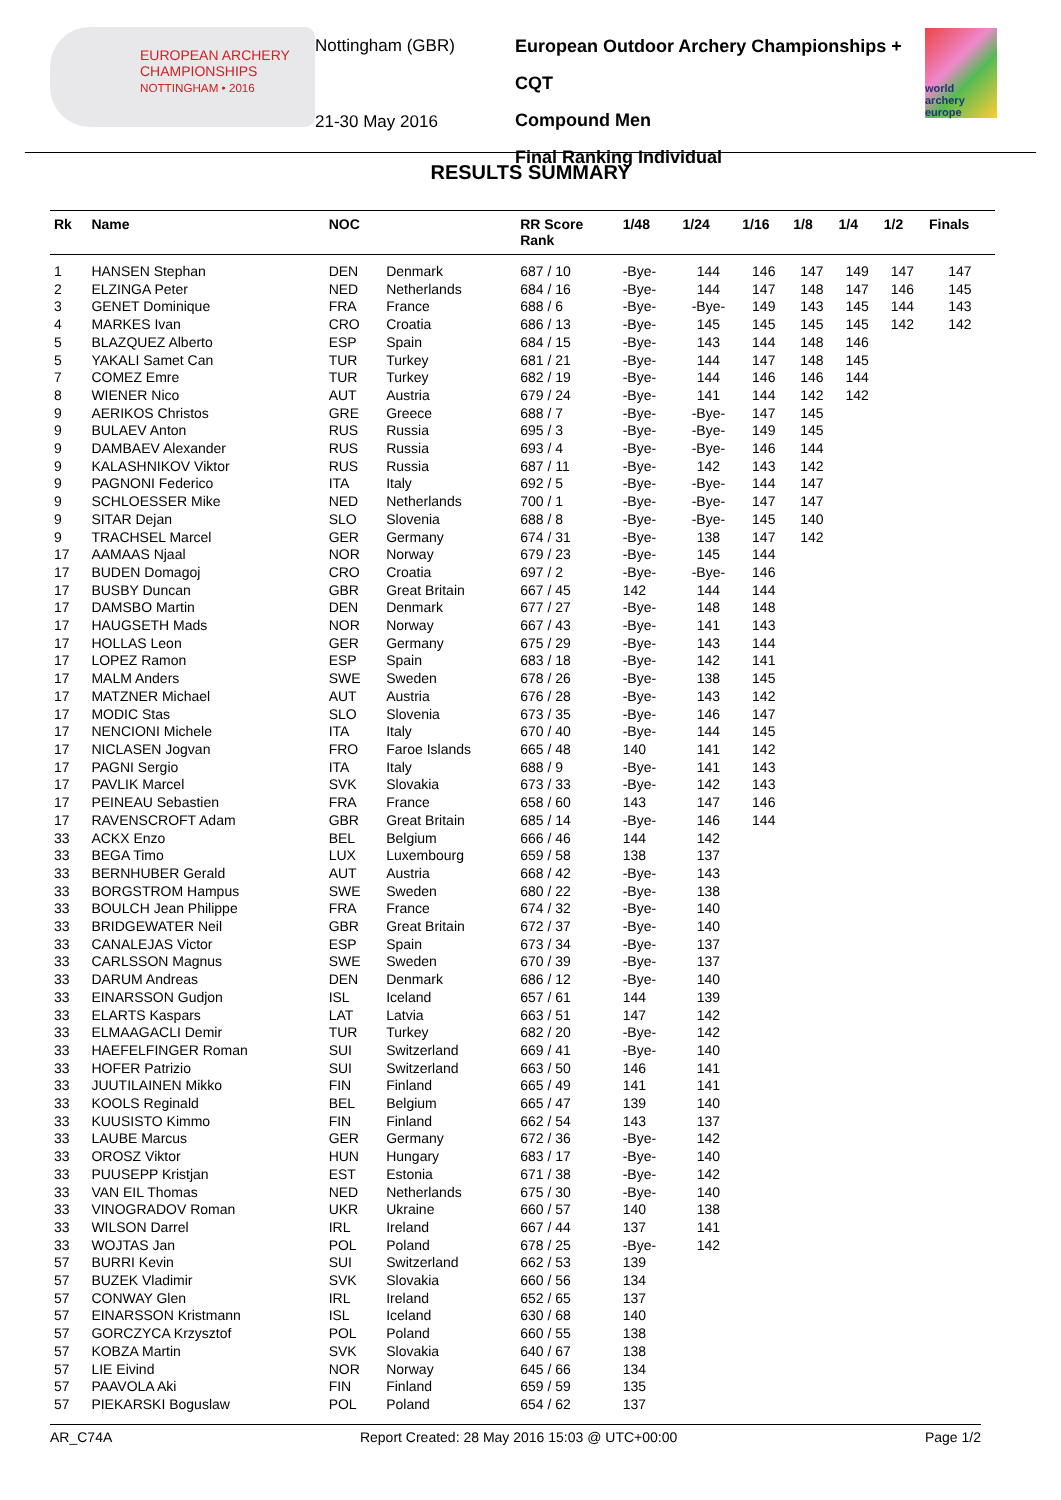EUROPEAN ARCHERY CHAMPIONSHIPS
NOTTINGHAM • 2016
Nottingham (GBR)
21-30 May 2016
European Outdoor Archery Championships + CQT
Compound Men
Final Ranking Individual
world archery europe
RESULTS SUMMARY
| Rk | Name | NOC | | RR Score Rank | 1/48 | 1/24 | 1/16 | 1/8 | 1/4 | 1/2 | Finals |
| --- | --- | --- | --- | --- | --- | --- | --- | --- | --- | --- | --- |
| 1 | HANSEN Stephan | DEN | Denmark | 687 / 10 | -Bye- | 144 | 146 | 147 | 149 | 147 | 147 |
| 2 | ELZINGA Peter | NED | Netherlands | 684 / 16 | -Bye- | 144 | 147 | 148 | 147 | 146 | 145 |
| 3 | GENET Dominique | FRA | France | 688 / 6 | -Bye- | -Bye- | 149 | 143 | 145 | 144 | 143 |
| 4 | MARKES Ivan | CRO | Croatia | 686 / 13 | -Bye- | 145 | 145 | 145 | 145 | 142 | 142 |
| 5 | BLAZQUEZ Alberto | ESP | Spain | 684 / 15 | -Bye- | 143 | 144 | 148 | 146 | | |
| 5 | YAKALI Samet Can | TUR | Turkey | 681 / 21 | -Bye- | 144 | 147 | 148 | 145 | | |
| 7 | COMEZ Emre | TUR | Turkey | 682 / 19 | -Bye- | 144 | 146 | 146 | 144 | | |
| 8 | WIENER Nico | AUT | Austria | 679 / 24 | -Bye- | 141 | 144 | 142 | 142 | | |
| 9 | AERIKOS Christos | GRE | Greece | 688 / 7 | -Bye- | -Bye- | 147 | 145 | | | |
| 9 | BULAEV Anton | RUS | Russia | 695 / 3 | -Bye- | -Bye- | 149 | 145 | | | |
| 9 | DAMBAEV Alexander | RUS | Russia | 693 / 4 | -Bye- | -Bye- | 146 | 144 | | | |
| 9 | KALASHNIKOV Viktor | RUS | Russia | 687 / 11 | -Bye- | 142 | 143 | 142 | | | |
| 9 | PAGNONI Federico | ITA | Italy | 692 / 5 | -Bye- | -Bye- | 144 | 147 | | | |
| 9 | SCHLOESSER Mike | NED | Netherlands | 700 / 1 | -Bye- | -Bye- | 147 | 147 | | | |
| 9 | SITAR Dejan | SLO | Slovenia | 688 / 8 | -Bye- | -Bye- | 145 | 140 | | | |
| 9 | TRACHSEL Marcel | GER | Germany | 674 / 31 | -Bye- | 138 | 147 | 142 | | | |
| 17 | AAMAAS Njaal | NOR | Norway | 679 / 23 | -Bye- | 145 | 144 | | | | |
| 17 | BUDEN Domagoj | CRO | Croatia | 697 / 2 | -Bye- | -Bye- | 146 | | | | |
| 17 | BUSBY Duncan | GBR | Great Britain | 667 / 45 | 142 | 144 | 144 | | | | |
| 17 | DAMSBO Martin | DEN | Denmark | 677 / 27 | -Bye- | 148 | 148 | | | | |
| 17 | HAUGSETH Mads | NOR | Norway | 667 / 43 | -Bye- | 141 | 143 | | | | |
| 17 | HOLLAS Leon | GER | Germany | 675 / 29 | -Bye- | 143 | 144 | | | | |
| 17 | LOPEZ Ramon | ESP | Spain | 683 / 18 | -Bye- | 142 | 141 | | | | |
| 17 | MALM Anders | SWE | Sweden | 678 / 26 | -Bye- | 138 | 145 | | | | |
| 17 | MATZNER Michael | AUT | Austria | 676 / 28 | -Bye- | 143 | 142 | | | | |
| 17 | MODIC Stas | SLO | Slovenia | 673 / 35 | -Bye- | 146 | 147 | | | | |
| 17 | NENCIONI Michele | ITA | Italy | 670 / 40 | -Bye- | 144 | 145 | | | | |
| 17 | NICLASEN Jogvan | FRO | Faroe Islands | 665 / 48 | 140 | 141 | 142 | | | | |
| 17 | PAGNI Sergio | ITA | Italy | 688 / 9 | -Bye- | 141 | 143 | | | | |
| 17 | PAVLIK Marcel | SVK | Slovakia | 673 / 33 | -Bye- | 142 | 143 | | | | |
| 17 | PEINEAU Sebastien | FRA | France | 658 / 60 | 143 | 147 | 146 | | | | |
| 17 | RAVENSCROFT Adam | GBR | Great Britain | 685 / 14 | -Bye- | 146 | 144 | | | | |
| 33 | ACKX Enzo | BEL | Belgium | 666 / 46 | 144 | 142 | | | | | |
| 33 | BEGA Timo | LUX | Luxembourg | 659 / 58 | 138 | 137 | | | | | |
| 33 | BERNHUBER Gerald | AUT | Austria | 668 / 42 | -Bye- | 143 | | | | | |
| 33 | BORGSTROM Hampus | SWE | Sweden | 680 / 22 | -Bye- | 138 | | | | | |
| 33 | BOULCH Jean Philippe | FRA | France | 674 / 32 | -Bye- | 140 | | | | | |
| 33 | BRIDGEWATER Neil | GBR | Great Britain | 672 / 37 | -Bye- | 140 | | | | | |
| 33 | CANALEJAS Victor | ESP | Spain | 673 / 34 | -Bye- | 137 | | | | | |
| 33 | CARLSSON Magnus | SWE | Sweden | 670 / 39 | -Bye- | 137 | | | | | |
| 33 | DARUM Andreas | DEN | Denmark | 686 / 12 | -Bye- | 140 | | | | | |
| 33 | EINARSSON Gudjon | ISL | Iceland | 657 / 61 | 144 | 139 | | | | | |
| 33 | ELARTS Kaspars | LAT | Latvia | 663 / 51 | 147 | 142 | | | | | |
| 33 | ELMAAGACLI Demir | TUR | Turkey | 682 / 20 | -Bye- | 142 | | | | | |
| 33 | HAEFELFINGER Roman | SUI | Switzerland | 669 / 41 | -Bye- | 140 | | | | | |
| 33 | HOFER Patrizio | SUI | Switzerland | 663 / 50 | 146 | 141 | | | | | |
| 33 | JUUTILAINEN Mikko | FIN | Finland | 665 / 49 | 141 | 141 | | | | | |
| 33 | KOOLS Reginald | BEL | Belgium | 665 / 47 | 139 | 140 | | | | | |
| 33 | KUUSISTO Kimmo | FIN | Finland | 662 / 54 | 143 | 137 | | | | | |
| 33 | LAUBE Marcus | GER | Germany | 672 / 36 | -Bye- | 142 | | | | | |
| 33 | OROSZ Viktor | HUN | Hungary | 683 / 17 | -Bye- | 140 | | | | | |
| 33 | PUUSEPP Kristjan | EST | Estonia | 671 / 38 | -Bye- | 142 | | | | | |
| 33 | VAN EIL Thomas | NED | Netherlands | 675 / 30 | -Bye- | 140 | | | | | |
| 33 | VINOGRADOV Roman | UKR | Ukraine | 660 / 57 | 140 | 138 | | | | | |
| 33 | WILSON Darrel | IRL | Ireland | 667 / 44 | 137 | 141 | | | | | |
| 33 | WOJTAS Jan | POL | Poland | 678 / 25 | -Bye- | 142 | | | | | |
| 57 | BURRI Kevin | SUI | Switzerland | 662 / 53 | 139 | | | | | | |
| 57 | BUZEK Vladimir | SVK | Slovakia | 660 / 56 | 134 | | | | | | |
| 57 | CONWAY Glen | IRL | Ireland | 652 / 65 | 137 | | | | | | |
| 57 | EINARSSON Kristmann | ISL | Iceland | 630 / 68 | 140 | | | | | | |
| 57 | GORCZYCA Krzysztof | POL | Poland | 660 / 55 | 138 | | | | | | |
| 57 | KOBZA Martin | SVK | Slovakia | 640 / 67 | 138 | | | | | | |
| 57 | LIE Eivind | NOR | Norway | 645 / 66 | 134 | | | | | | |
| 57 | PAAVOLA Aki | FIN | Finland | 659 / 59 | 135 | | | | | | |
| 57 | PIEKARSKI Boguslaw | POL | Poland | 654 / 62 | 137 | | | | | | |
AR_C74A Report Created: 28 May 2016 15:03 @ UTC+00:00 Page 1/2